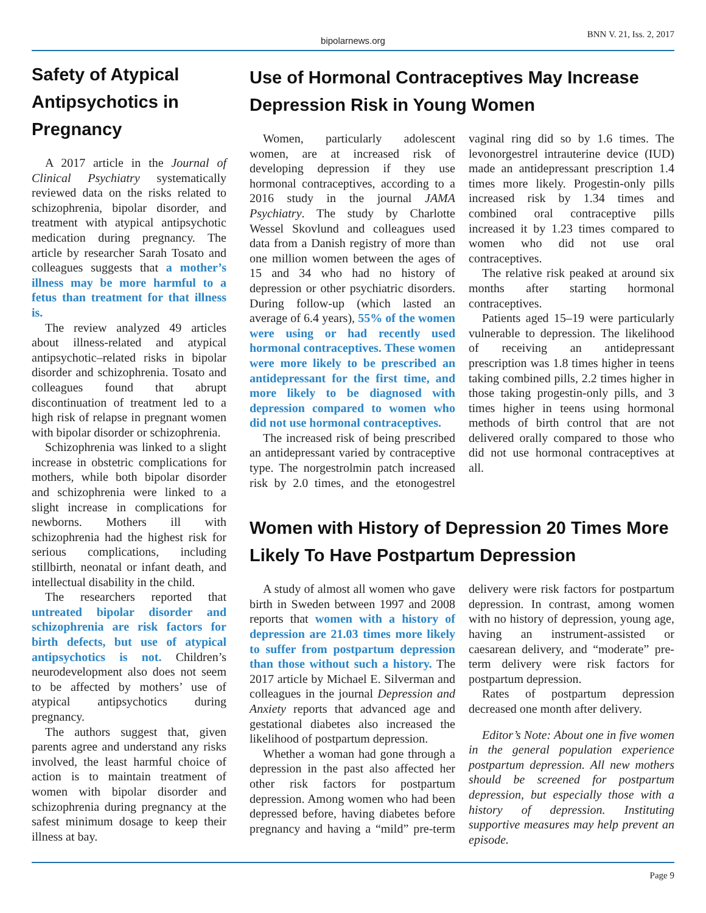bipolarnews.org
BNN V. 21, Iss. 2, 2017
Safety of Atypical Antipsychotics in Pregnancy
A 2017 article in the Journal of Clinical Psychiatry systematically reviewed data on the risks related to schizophrenia, bipolar disorder, and treatment with atypical antipsychotic medication during pregnancy. The article by researcher Sarah Tosato and colleagues suggests that a mother’s illness may be more harmful to a fetus than treatment for that illness is.
The review analyzed 49 articles about illness-related and atypical antipsychotic–related risks in bipolar disorder and schizophrenia. Tosato and colleagues found that abrupt discontinuation of treatment led to a high risk of relapse in pregnant women with bipolar disorder or schizophrenia.
Schizophrenia was linked to a slight increase in obstetric complications for mothers, while both bipolar disorder and schizophrenia were linked to a slight increase in complications for newborns. Mothers ill with schizophrenia had the highest risk for serious complications, including stillbirth, neonatal or infant death, and intellectual disability in the child.
The researchers reported that untreated bipolar disorder and schizophrenia are risk factors for birth defects, but use of atypical antipsychotics is not. Children’s neurodevelopment also does not seem to be affected by mothers’ use of atypical antipsychotics during pregnancy.
The authors suggest that, given parents agree and understand any risks involved, the least harmful choice of action is to maintain treatment of women with bipolar disorder and schizophrenia during pregnancy at the safest minimum dosage to keep their illness at bay.
Use of Hormonal Contraceptives May Increase Depression Risk in Young Women
Women, particularly adolescent women, are at increased risk of developing depression if they use hormonal contraceptives, according to a 2016 study in the journal JAMA Psychiatry. The study by Charlotte Wessel Skovlund and colleagues used data from a Danish registry of more than one million women between the ages of 15 and 34 who had no history of depression or other psychiatric disorders. During follow-up (which lasted an average of 6.4 years), 55% of the women were using or had recently used hormonal contraceptives. These women were more likely to be prescribed an antidepressant for the first time, and more likely to be diagnosed with depression compared to women who did not use hormonal contraceptives.
The increased risk of being prescribed an antidepressant varied by contraceptive type. The norgestrolmin patch increased risk by 2.0 times, and the etonogestrel vaginal ring did so by 1.6 times. The levonorgestrel intrauterine device (IUD) made an antidepressant prescription 1.4 times more likely. Progestin-only pills increased risk by 1.34 times and combined oral contraceptive pills increased it by 1.23 times compared to women who did not use oral contraceptives.
The relative risk peaked at around six months after starting hormonal contraceptives.
Patients aged 15–19 were particularly vulnerable to depression. The likelihood of receiving an antidepressant prescription was 1.8 times higher in teens taking combined pills, 2.2 times higher in those taking progestin-only pills, and 3 times higher in teens using hormonal methods of birth control that are not delivered orally compared to those who did not use hormonal contraceptives at all.
Women with History of Depression 20 Times More Likely To Have Postpartum Depression
A study of almost all women who gave birth in Sweden between 1997 and 2008 reports that women with a history of depression are 21.03 times more likely to suffer from postpartum depression than those without such a history. The 2017 article by Michael E. Silverman and colleagues in the journal Depression and Anxiety reports that advanced age and gestational diabetes also increased the likelihood of postpartum depression.
Whether a woman had gone through a depression in the past also affected her other risk factors for postpartum depression. Among women who had been depressed before, having diabetes before pregnancy and having a “mild” pre-term delivery were risk factors for postpartum depression. In contrast, among women with no history of depression, young age, having an instrument-assisted or caesarean delivery, and “moderate” pre-term delivery were risk factors for postpartum depression.
Rates of postpartum depression decreased one month after delivery.
Editor’s Note: About one in five women in the general population experience postpartum depression. All new mothers should be screened for postpartum depression, but especially those with a history of depression. Instituting supportive measures may help prevent an episode.
Page 9